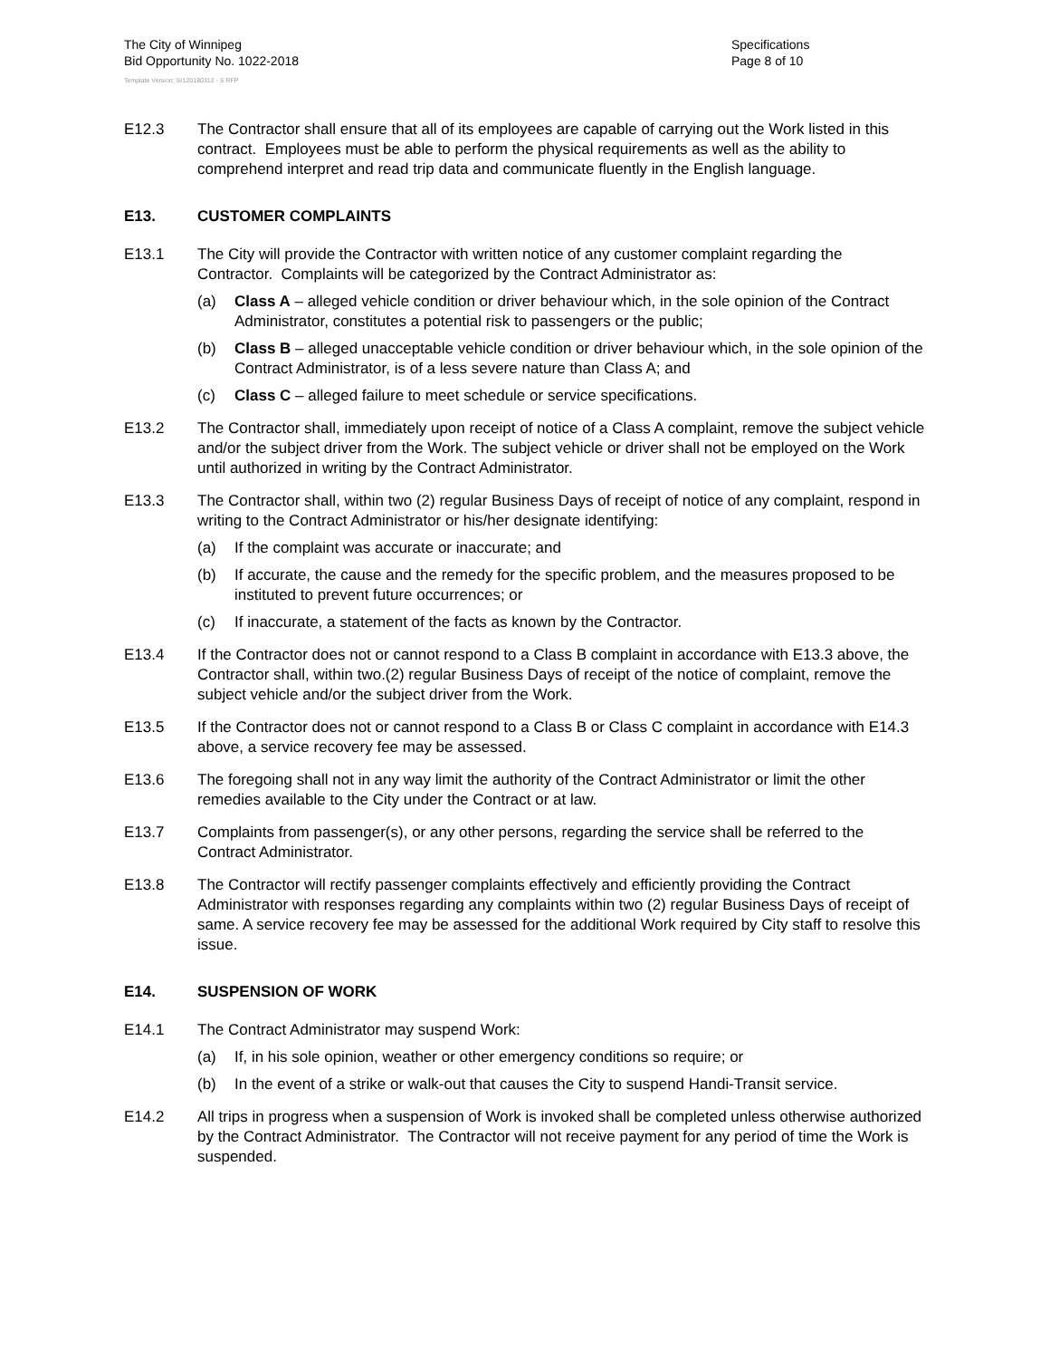The City of Winnipeg
Bid Opportunity No. 1022-2018
Specifications
Page 8 of 10
Template Version: Sr120180312 - S RFP
E12.3 The Contractor shall ensure that all of its employees are capable of carrying out the Work listed in this contract. Employees must be able to perform the physical requirements as well as the ability to comprehend interpret and read trip data and communicate fluently in the English language.
E13. CUSTOMER COMPLAINTS
E13.1 The City will provide the Contractor with written notice of any customer complaint regarding the Contractor. Complaints will be categorized by the Contract Administrator as:
(a) Class A – alleged vehicle condition or driver behaviour which, in the sole opinion of the Contract Administrator, constitutes a potential risk to passengers or the public;
(b) Class B – alleged unacceptable vehicle condition or driver behaviour which, in the sole opinion of the Contract Administrator, is of a less severe nature than Class A; and
(c) Class C – alleged failure to meet schedule or service specifications.
E13.2 The Contractor shall, immediately upon receipt of notice of a Class A complaint, remove the subject vehicle and/or the subject driver from the Work. The subject vehicle or driver shall not be employed on the Work until authorized in writing by the Contract Administrator.
E13.3 The Contractor shall, within two (2) regular Business Days of receipt of notice of any complaint, respond in writing to the Contract Administrator or his/her designate identifying:
(a) If the complaint was accurate or inaccurate; and
(b) If accurate, the cause and the remedy for the specific problem, and the measures proposed to be instituted to prevent future occurrences; or
(c) If inaccurate, a statement of the facts as known by the Contractor.
E13.4 If the Contractor does not or cannot respond to a Class B complaint in accordance with E13.3 above, the Contractor shall, within two.(2) regular Business Days of receipt of the notice of complaint, remove the subject vehicle and/or the subject driver from the Work.
E13.5 If the Contractor does not or cannot respond to a Class B or Class C complaint in accordance with E14.3 above, a service recovery fee may be assessed.
E13.6 The foregoing shall not in any way limit the authority of the Contract Administrator or limit the other remedies available to the City under the Contract or at law.
E13.7 Complaints from passenger(s), or any other persons, regarding the service shall be referred to the Contract Administrator.
E13.8 The Contractor will rectify passenger complaints effectively and efficiently providing the Contract Administrator with responses regarding any complaints within two (2) regular Business Days of receipt of same. A service recovery fee may be assessed for the additional Work required by City staff to resolve this issue.
E14. SUSPENSION OF WORK
E14.1 The Contract Administrator may suspend Work:
(a) If, in his sole opinion, weather or other emergency conditions so require; or
(b) In the event of a strike or walk-out that causes the City to suspend Handi-Transit service.
E14.2 All trips in progress when a suspension of Work is invoked shall be completed unless otherwise authorized by the Contract Administrator. The Contractor will not receive payment for any period of time the Work is suspended.